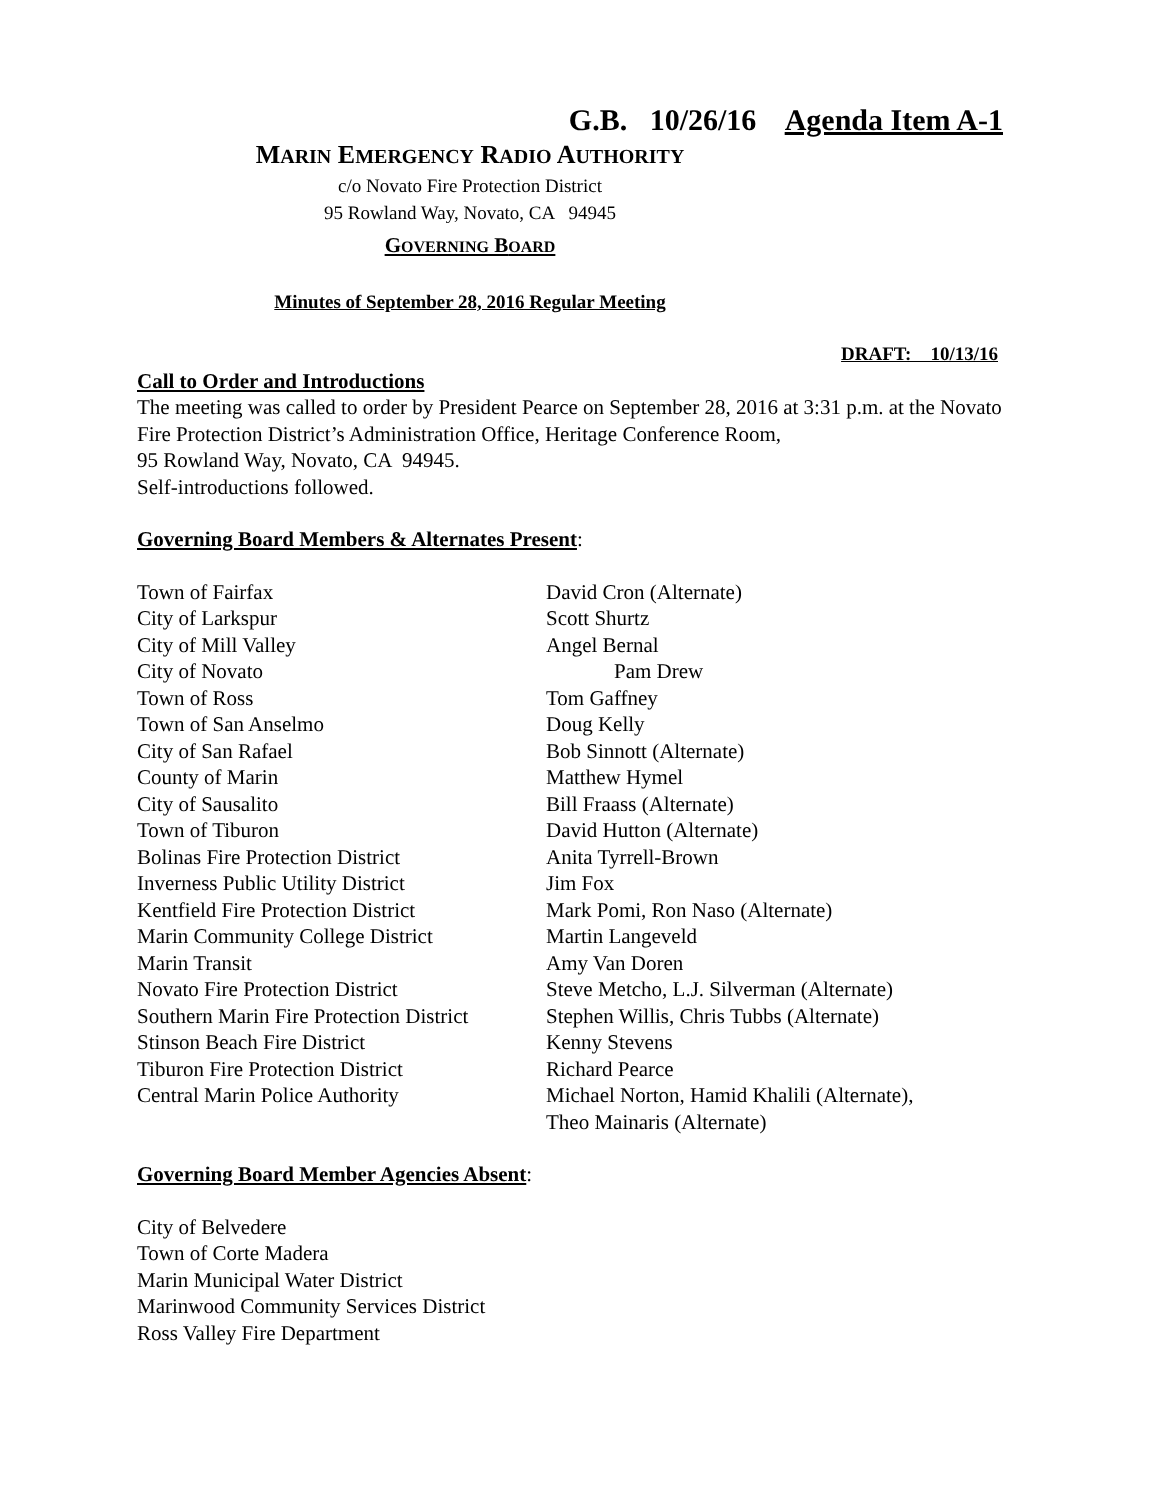G.B. 10/26/16 Agenda Item A-1
MARIN EMERGENCY RADIO AUTHORITY
c/o Novato Fire Protection District
95 Rowland Way, Novato, CA 94945
GOVERNING BOARD
Minutes of September 28, 2016 Regular Meeting
DRAFT: 10/13/16
Call to Order and Introductions
The meeting was called to order by President Pearce on September 28, 2016 at 3:31 p.m. at the Novato Fire Protection District’s Administration Office, Heritage Conference Room,
95 Rowland Way, Novato, CA 94945.
Self-introductions followed.
Governing Board Members & Alternates Present:
| Town of Fairfax | David Cron (Alternate) |
| City of Larkspur | Scott Shurtz |
| City of Mill Valley | Angel Bernal |
| City of Novato | Pam Drew |
| Town of Ross | Tom Gaffney |
| Town of San Anselmo | Doug Kelly |
| City of San Rafael | Bob Sinnott (Alternate) |
| County of Marin | Matthew Hymel |
| City of Sausalito | Bill Fraass (Alternate) |
| Town of Tiburon | David Hutton (Alternate) |
| Bolinas Fire Protection District | Anita Tyrrell-Brown |
| Inverness Public Utility District | Jim Fox |
| Kentfield Fire Protection District | Mark Pomi, Ron Naso (Alternate) |
| Marin Community College District | Martin Langeveld |
| Marin Transit | Amy Van Doren |
| Novato Fire Protection District | Steve Metcho, L.J. Silverman (Alternate) |
| Southern Marin Fire Protection District | Stephen Willis, Chris Tubbs (Alternate) |
| Stinson Beach Fire District | Kenny Stevens |
| Tiburon Fire Protection District | Richard Pearce |
| Central Marin Police Authority | Michael Norton, Hamid Khalili (Alternate), Theo Mainaris (Alternate) |
Governing Board Member Agencies Absent:
City of Belvedere
Town of Corte Madera
Marin Municipal Water District
Marinwood Community Services District
Ross Valley Fire Department